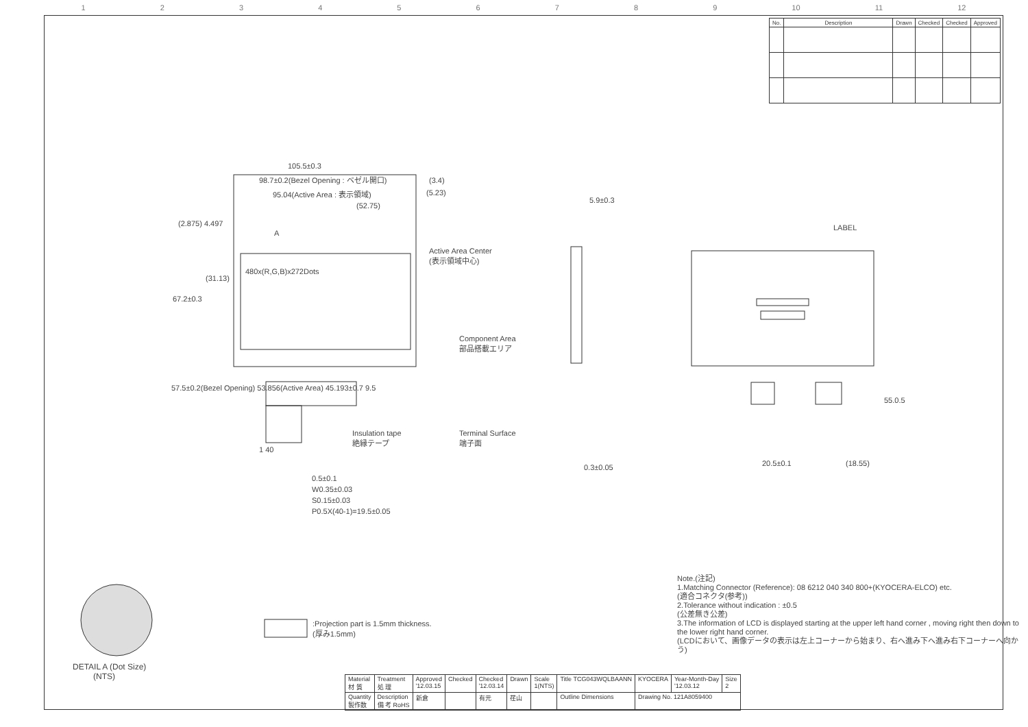123456789 10 11 12
| No. | Description | Drawn | Checked | Checked | Approved |
| --- | --- | --- | --- | --- | --- |
105.5±0.3
98.7±0.2(Bezel Opening : ベゼル開口)
95.04(Active Area : 表示領域)
(52.75)
(3.4)
(5.23)
A
480x(R,G,B)x272Dots
Active Area Center
(表示領域中心)
Component Area
部品搭載エリア
Insulation tape
絶縁テープ
Terminal Surface
端子面
5.9±0.3
0.3±0.05
67.2±0.3
(31.13)
(2.875) 4.497
57.5±0.2(Bezel Opening) 53.856(Active Area) 45.193±0.7 9.5
1 40
0.5±0.1
W0.35±0.03
S0.15±0.03
P0.5X(40-1)=19.5±0.05
LABEL
55.0.5
20.5±0.1 (18.55)
DETAIL A (Dot Size)
(NTS)
:Projection part is 1.5mm thickness.
(厚み1.5mm)
Note.(注記)
1.Matching Connector (Reference): 08 6212 040 340 800+(KYOCERA-ELCO) etc.
(適合コネクタ(参考))
2.Tolerance without indication : ±0.5
(公差無き公差)
3.The information of LCD is displayed starting at the upper left hand corner , moving right then down to the lower right hand corner.
(LCDにおいて、画像データの表示は左上コーナーから始まり、右へ進み下へ進み右下コーナーへ向かう)
| Material 材 質 | Treatment 処 理 | Approved '12.03.15 | Checked | Checked '12.03.14 | Drawn | Scale 1(NTS) | Title TCG043WQLBAANN | KYOCERA | Year-Month-Day '12.03.12 | Size 2 |
| Quantity 製作数 | Description 備 考 RoHS | 新倉 | | 有元 | 荏山 | | Outline Dimensions | Drawing No. 121A8059400 | | |